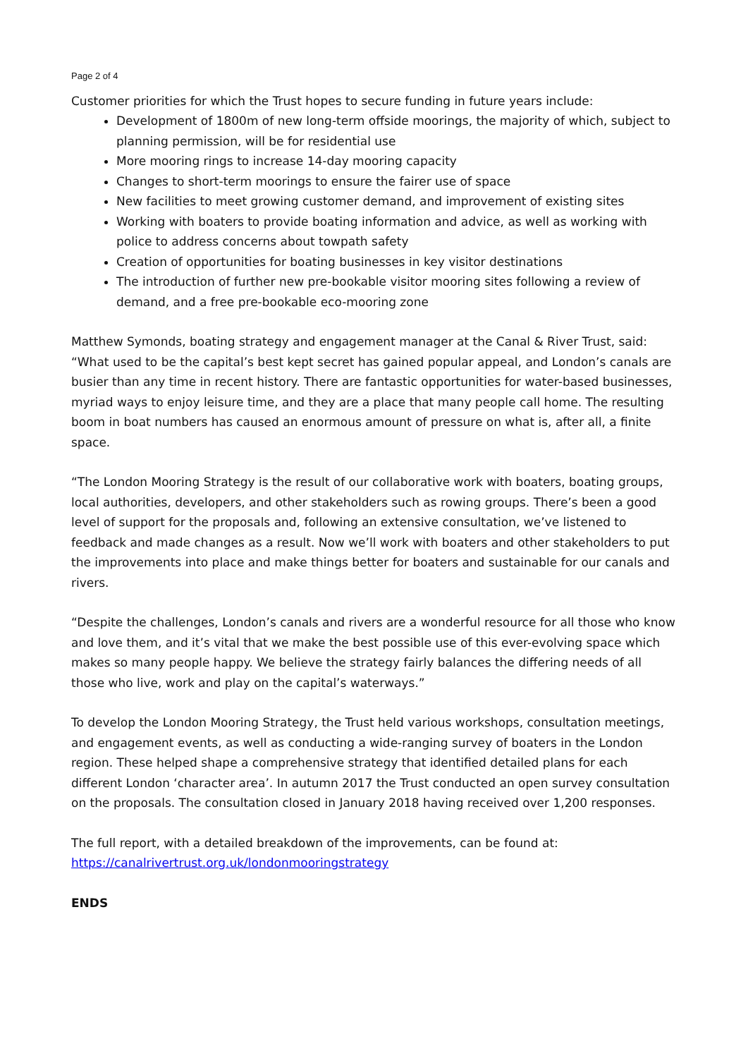Page 2 of 4
Customer priorities for which the Trust hopes to secure funding in future years include:
Development of 1800m of new long-term offside moorings, the majority of which, subject to planning permission, will be for residential use
More mooring rings to increase 14-day mooring capacity
Changes to short-term moorings to ensure the fairer use of space
New facilities to meet growing customer demand, and improvement of existing sites
Working with boaters to provide boating information and advice, as well as working with police to address concerns about towpath safety
Creation of opportunities for boating businesses in key visitor destinations
The introduction of further new pre-bookable visitor mooring sites following a review of demand, and a free pre-bookable eco-mooring zone
Matthew Symonds, boating strategy and engagement manager at the Canal & River Trust, said: “What used to be the capital’s best kept secret has gained popular appeal, and London’s canals are busier than any time in recent history. There are fantastic opportunities for water-based businesses, myriad ways to enjoy leisure time, and they are a place that many people call home. The resulting boom in boat numbers has caused an enormous amount of pressure on what is, after all, a finite space.
“The London Mooring Strategy is the result of our collaborative work with boaters, boating groups, local authorities, developers, and other stakeholders such as rowing groups. There’s been a good level of support for the proposals and, following an extensive consultation, we’ve listened to feedback and made changes as a result. Now we’ll work with boaters and other stakeholders to put the improvements into place and make things better for boaters and sustainable for our canals and rivers.
“Despite the challenges, London’s canals and rivers are a wonderful resource for all those who know and love them, and it’s vital that we make the best possible use of this ever-evolving space which makes so many people happy. We believe the strategy fairly balances the differing needs of all those who live, work and play on the capital’s waterways.”
To develop the London Mooring Strategy, the Trust held various workshops, consultation meetings, and engagement events, as well as conducting a wide-ranging survey of boaters in the London region. These helped shape a comprehensive strategy that identified detailed plans for each different London ‘character area’. In autumn 2017 the Trust conducted an open survey consultation on the proposals. The consultation closed in January 2018 having received over 1,200 responses.
The full report, with a detailed breakdown of the improvements, can be found at: https://canalrivertrust.org.uk/londonmooringstrategy
ENDS